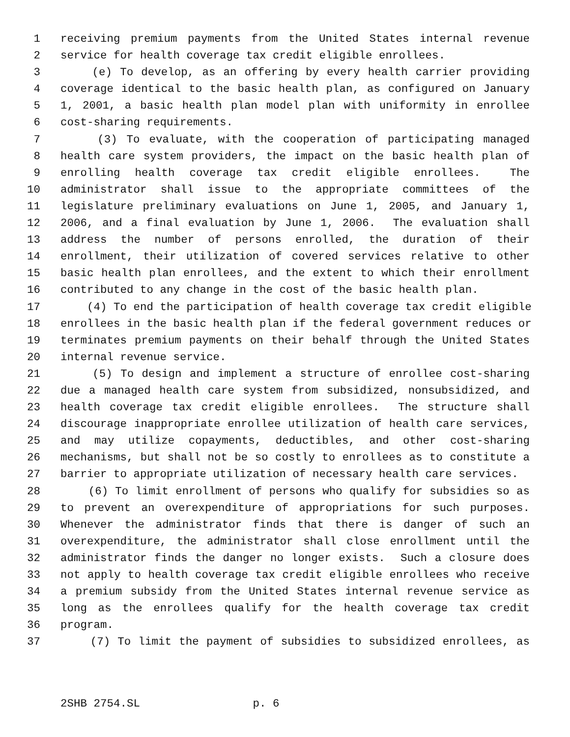1 receiving premium payments from the United States internal revenue
2 service for health coverage tax credit eligible enrollees.
3 (e) To develop, as an offering by every health carrier providing
4 coverage identical to the basic health plan, as configured on January
5 1, 2001, a basic health plan model plan with uniformity in enrollee
6 cost-sharing requirements.
7 (3) To evaluate, with the cooperation of participating managed
8 health care system providers, the impact on the basic health plan of
9 enrolling health coverage tax credit eligible enrollees. The
10 administrator shall issue to the appropriate committees of the
11 legislature preliminary evaluations on June 1, 2005, and January 1,
12 2006, and a final evaluation by June 1, 2006. The evaluation shall
13 address the number of persons enrolled, the duration of their
14 enrollment, their utilization of covered services relative to other
15 basic health plan enrollees, and the extent to which their enrollment
16 contributed to any change in the cost of the basic health plan.
17 (4) To end the participation of health coverage tax credit eligible
18 enrollees in the basic health plan if the federal government reduces or
19 terminates premium payments on their behalf through the United States
20 internal revenue service.
21 (5) To design and implement a structure of enrollee cost-sharing
22 due a managed health care system from subsidized, nonsubsidized, and
23 health coverage tax credit eligible enrollees. The structure shall
24 discourage inappropriate enrollee utilization of health care services,
25 and may utilize copayments, deductibles, and other cost-sharing
26 mechanisms, but shall not be so costly to enrollees as to constitute a
27 barrier to appropriate utilization of necessary health care services.
28 (6) To limit enrollment of persons who qualify for subsidies so as
29 to prevent an overexpenditure of appropriations for such purposes.
30 Whenever the administrator finds that there is danger of such an
31 overexpenditure, the administrator shall close enrollment until the
32 administrator finds the danger no longer exists. Such a closure does
33 not apply to health coverage tax credit eligible enrollees who receive
34 a premium subsidy from the United States internal revenue service as
35 long as the enrollees qualify for the health coverage tax credit
36 program.
37 (7) To limit the payment of subsidies to subsidized enrollees, as
2SHB 2754.SL p. 6